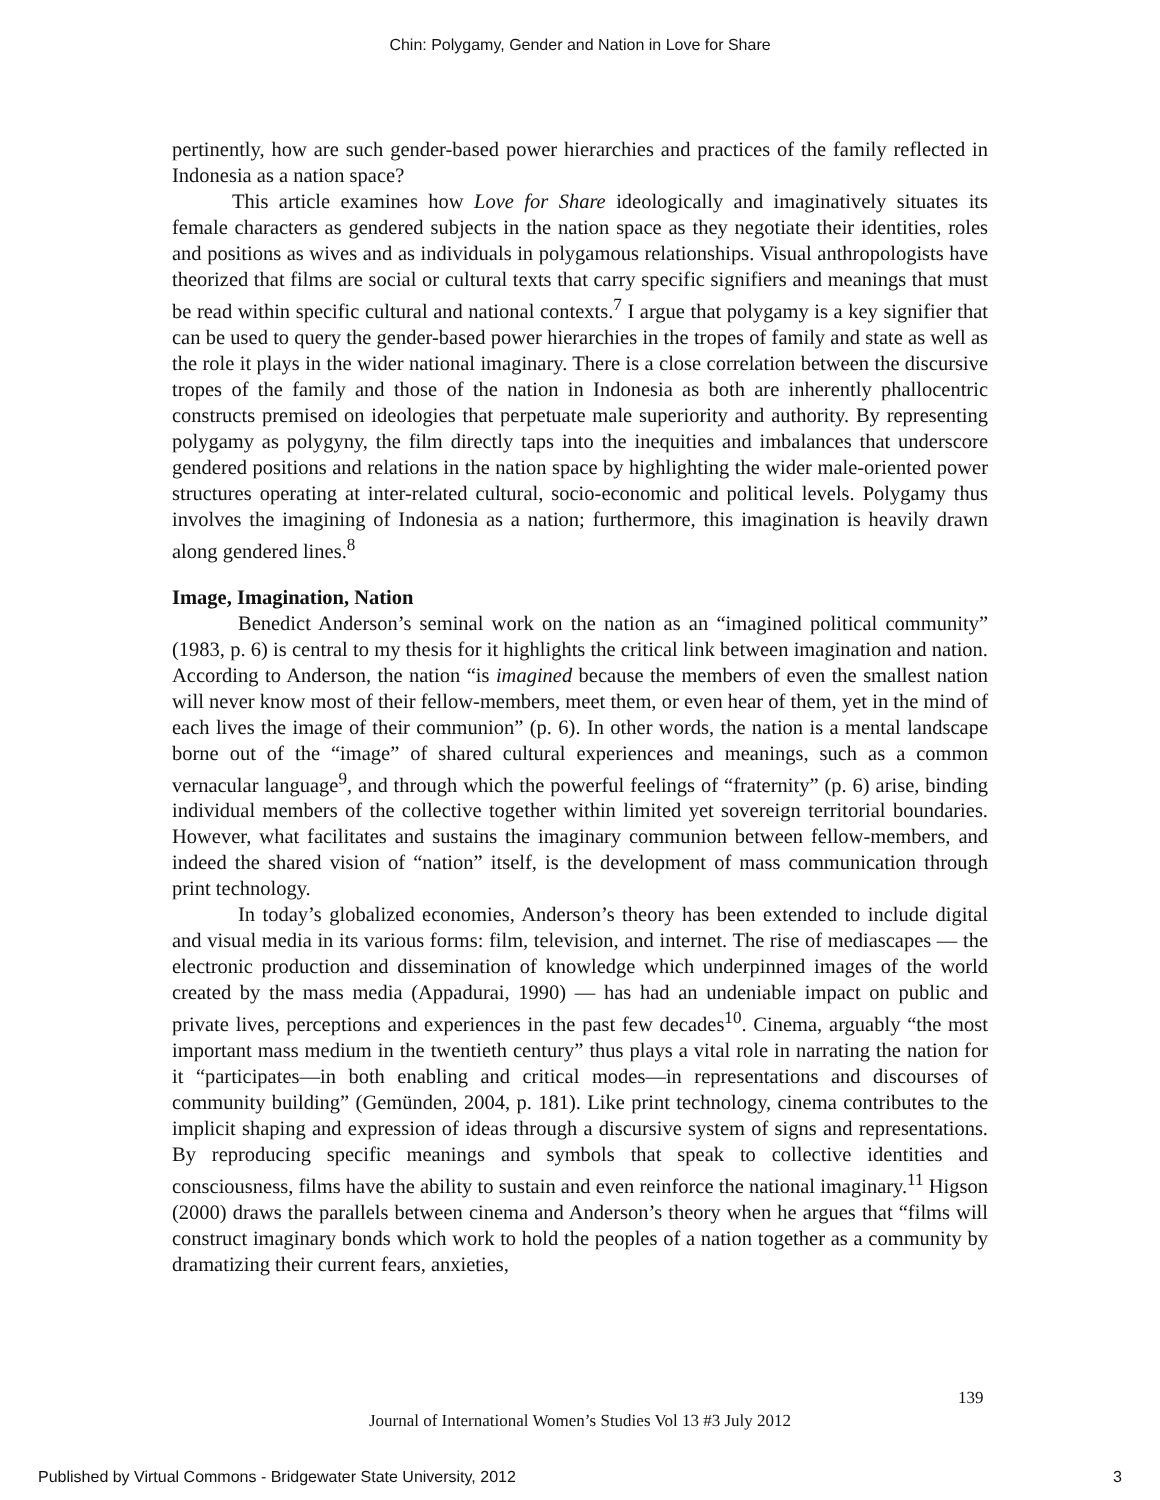Chin: Polygamy, Gender and Nation in Love for Share
pertinently, how are such gender-based power hierarchies and practices of the family reflected in Indonesia as a nation space?
This article examines how Love for Share ideologically and imaginatively situates its female characters as gendered subjects in the nation space as they negotiate their identities, roles and positions as wives and as individuals in polygamous relationships. Visual anthropologists have theorized that films are social or cultural texts that carry specific signifiers and meanings that must be read within specific cultural and national contexts.<sup>7</sup> I argue that polygamy is a key signifier that can be used to query the gender-based power hierarchies in the tropes of family and state as well as the role it plays in the wider national imaginary. There is a close correlation between the discursive tropes of the family and those of the nation in Indonesia as both are inherently phallocentric constructs premised on ideologies that perpetuate male superiority and authority. By representing polygamy as polygyny, the film directly taps into the inequities and imbalances that underscore gendered positions and relations in the nation space by highlighting the wider male-oriented power structures operating at inter-related cultural, socio-economic and political levels. Polygamy thus involves the imagining of Indonesia as a nation; furthermore, this imagination is heavily drawn along gendered lines.<sup>8</sup>
Image, Imagination, Nation
Benedict Anderson’s seminal work on the nation as an “imagined political community” (1983, p. 6) is central to my thesis for it highlights the critical link between imagination and nation. According to Anderson, the nation “is imagined because the members of even the smallest nation will never know most of their fellow-members, meet them, or even hear of them, yet in the mind of each lives the image of their communion” (p. 6). In other words, the nation is a mental landscape borne out of the “image” of shared cultural experiences and meanings, such as a common vernacular language<sup>9</sup>, and through which the powerful feelings of “fraternity” (p. 6) arise, binding individual members of the collective together within limited yet sovereign territorial boundaries. However, what facilitates and sustains the imaginary communion between fellow-members, and indeed the shared vision of “nation” itself, is the development of mass communication through print technology.
In today’s globalized economies, Anderson’s theory has been extended to include digital and visual media in its various forms: film, television, and internet. The rise of mediascapes — the electronic production and dissemination of knowledge which underpinned images of the world created by the mass media (Appadurai, 1990) — has had an undeniable impact on public and private lives, perceptions and experiences in the past few decades<sup>10</sup>. Cinema, arguably “the most important mass medium in the twentieth century” thus plays a vital role in narrating the nation for it “participates—in both enabling and critical modes—in representations and discourses of community building” (Gemünden, 2004, p. 181). Like print technology, cinema contributes to the implicit shaping and expression of ideas through a discursive system of signs and representations. By reproducing specific meanings and symbols that speak to collective identities and consciousness, films have the ability to sustain and even reinforce the national imaginary.<sup>11</sup> Higson (2000) draws the parallels between cinema and Anderson’s theory when he argues that “films will construct imaginary bonds which work to hold the peoples of a nation together as a community by dramatizing their current fears, anxieties,
139
Journal of International Women’s Studies Vol 13 #3 July 2012
Published by Virtual Commons - Bridgewater State University, 2012 3